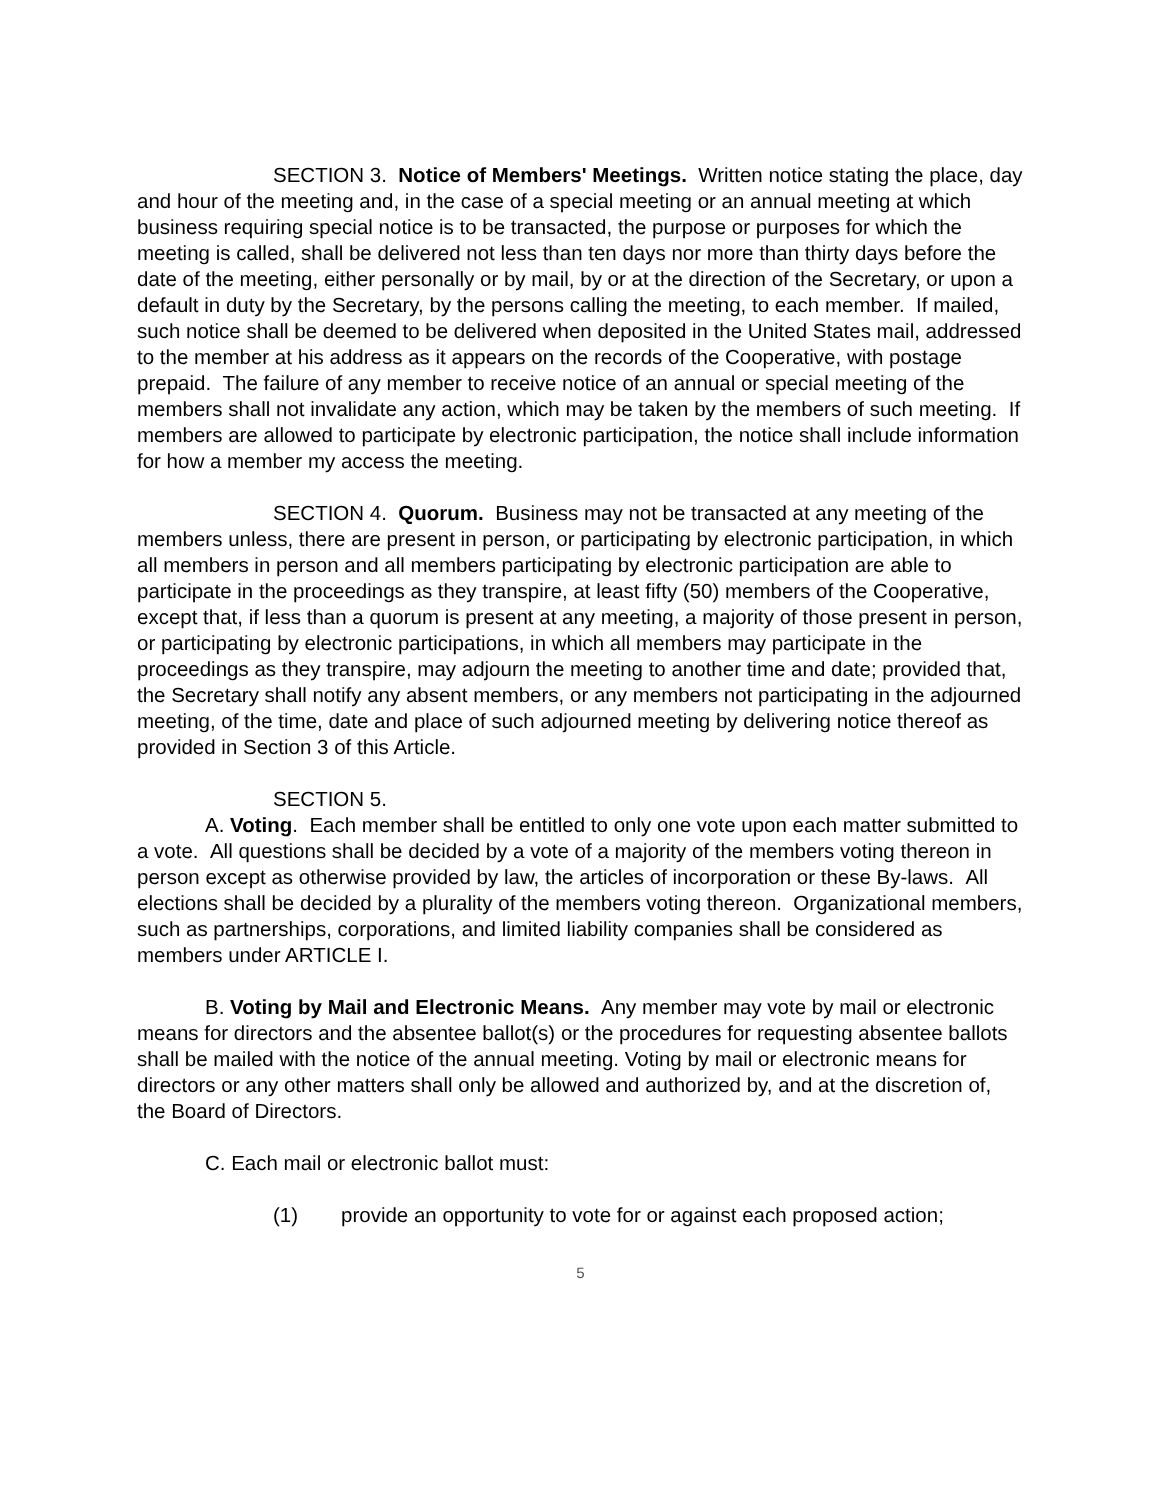SECTION 3. Notice of Members' Meetings. Written notice stating the place, day and hour of the meeting and, in the case of a special meeting or an annual meeting at which business requiring special notice is to be transacted, the purpose or purposes for which the meeting is called, shall be delivered not less than ten days nor more than thirty days before the date of the meeting, either personally or by mail, by or at the direction of the Secretary, or upon a default in duty by the Secretary, by the persons calling the meeting, to each member. If mailed, such notice shall be deemed to be delivered when deposited in the United States mail, addressed to the member at his address as it appears on the records of the Cooperative, with postage prepaid. The failure of any member to receive notice of an annual or special meeting of the members shall not invalidate any action, which may be taken by the members of such meeting. If members are allowed to participate by electronic participation, the notice shall include information for how a member my access the meeting.
SECTION 4. Quorum. Business may not be transacted at any meeting of the members unless, there are present in person, or participating by electronic participation, in which all members in person and all members participating by electronic participation are able to participate in the proceedings as they transpire, at least fifty (50) members of the Cooperative, except that, if less than a quorum is present at any meeting, a majority of those present in person, or participating by electronic participations, in which all members may participate in the proceedings as they transpire, may adjourn the meeting to another time and date; provided that, the Secretary shall notify any absent members, or any members not participating in the adjourned meeting, of the time, date and place of such adjourned meeting by delivering notice thereof as provided in Section 3 of this Article.
SECTION 5.
A. Voting. Each member shall be entitled to only one vote upon each matter submitted to a vote. All questions shall be decided by a vote of a majority of the members voting thereon in person except as otherwise provided by law, the articles of incorporation or these By-laws. All elections shall be decided by a plurality of the members voting thereon. Organizational members, such as partnerships, corporations, and limited liability companies shall be considered as members under ARTICLE I.
B. Voting by Mail and Electronic Means. Any member may vote by mail or electronic means for directors and the absentee ballot(s) or the procedures for requesting absentee ballots shall be mailed with the notice of the annual meeting. Voting by mail or electronic means for directors or any other matters shall only be allowed and authorized by, and at the discretion of, the Board of Directors.
C. Each mail or electronic ballot must:
(1) provide an opportunity to vote for or against each proposed action;
5